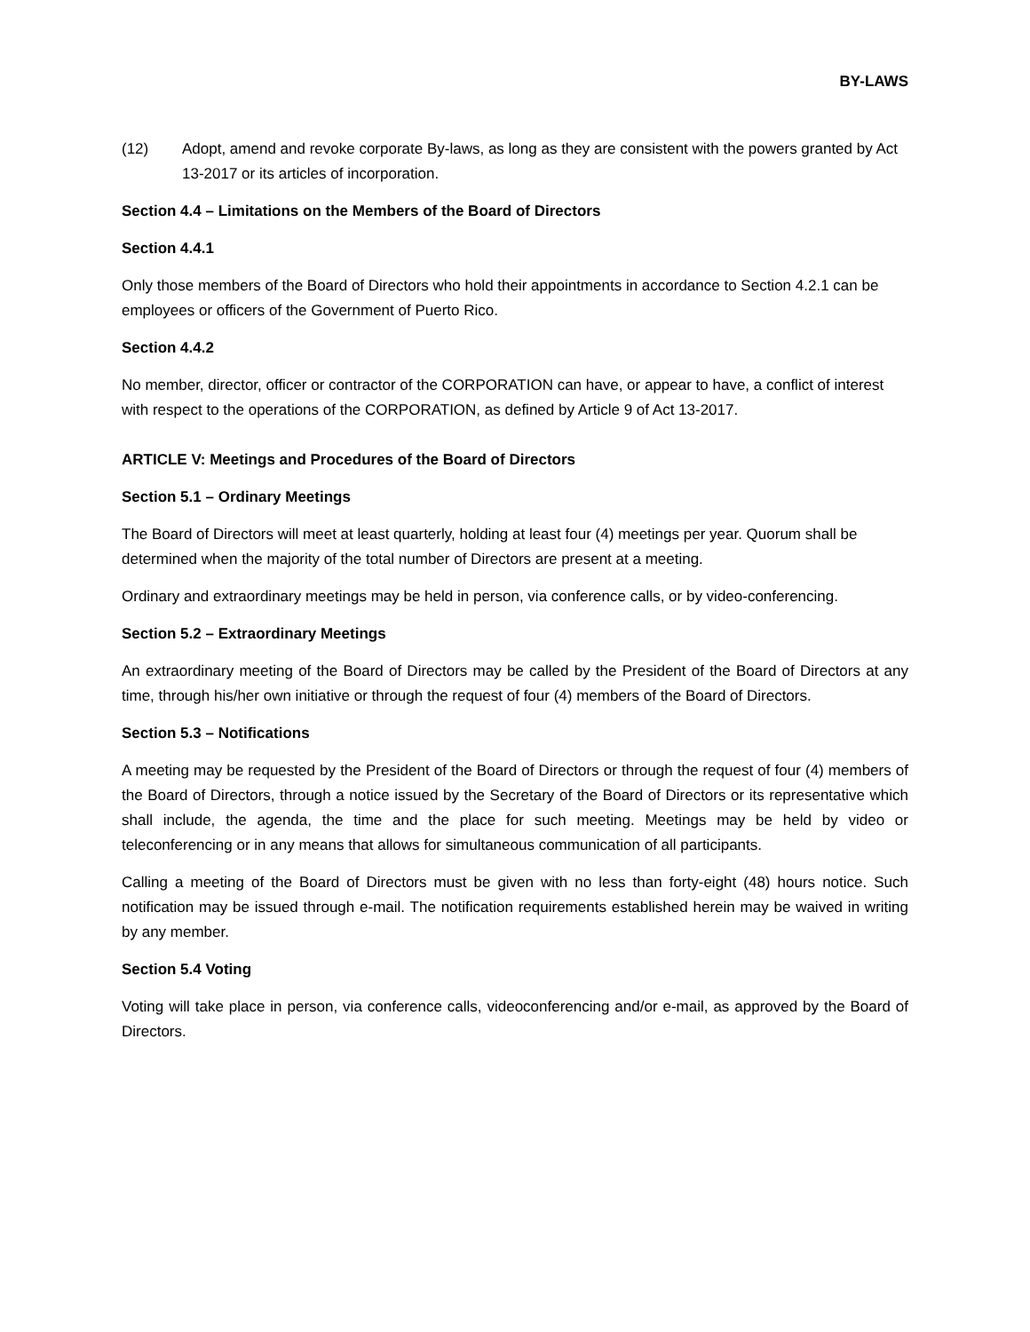BY-LAWS
(12) Adopt, amend and revoke corporate By-laws, as long as they are consistent with the powers granted by Act 13-2017 or its articles of incorporation.
Section 4.4 – Limitations on the Members of the Board of Directors
Section 4.4.1
Only those members of the Board of Directors who hold their appointments in accordance to Section 4.2.1 can be employees or officers of the Government of Puerto Rico.
Section 4.4.2
No member, director, officer or contractor of the CORPORATION can have, or appear to have, a conflict of interest with respect to the operations of the CORPORATION, as defined by Article 9 of Act 13-2017.
ARTICLE V: Meetings and Procedures of the Board of Directors
Section 5.1 – Ordinary Meetings
The Board of Directors will meet at least quarterly, holding at least four (4) meetings per year. Quorum shall be determined when the majority of the total number of Directors are present at a meeting.
Ordinary and extraordinary meetings may be held in person, via conference calls, or by video-conferencing.
Section 5.2 – Extraordinary Meetings
An extraordinary meeting of the Board of Directors may be called by the President of the Board of Directors at any time, through his/her own initiative or through the request of four (4) members of the Board of Directors.
Section 5.3 – Notifications
A meeting may be requested by the President of the Board of Directors or through the request of four (4) members of the Board of Directors, through a notice issued by the Secretary of the Board of Directors or its representative which shall include, the agenda, the time and the place for such meeting. Meetings may be held by video or teleconferencing or in any means that allows for simultaneous communication of all participants.
Calling a meeting of the Board of Directors must be given with no less than forty-eight (48) hours notice. Such notification may be issued through e-mail. The notification requirements established herein may be waived in writing by any member.
Section 5.4 Voting
Voting will take place in person, via conference calls, videoconferencing and/or e-mail, as approved by the Board of Directors.